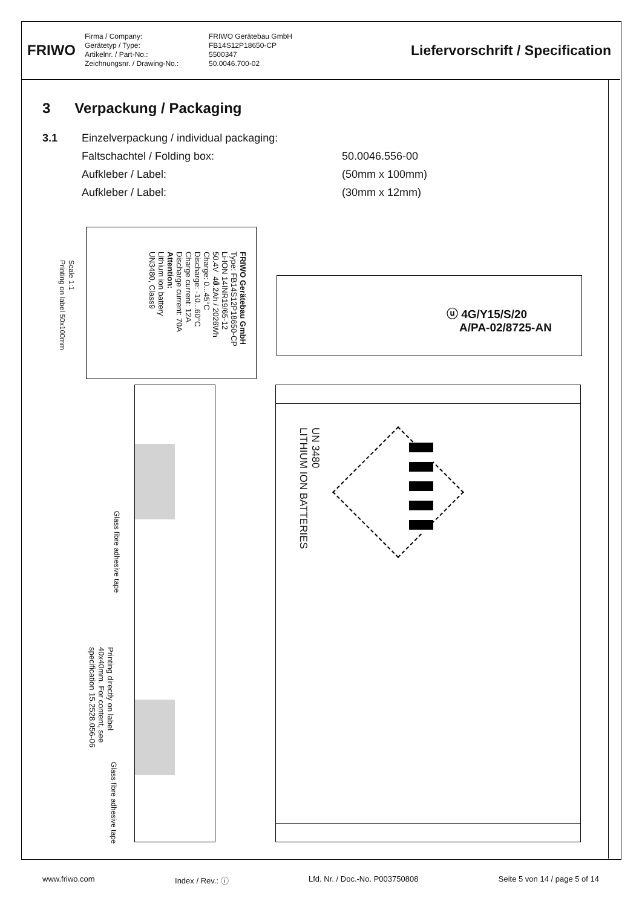FRIWO
Firma / Company: FRIWO Gerätebau GmbH Gerätetyp / Type: FB14S12P18650-CP Artikelnr. / Part-No.: 5500347 Zeichnungsnr. / Drawing-No.: 50.0046.700-02
Liefervorschrift / Specification
3 Verpackung / Packaging
3.1 Einzelverpackung / individual packaging:
Faltschachtel / Folding box: 50.0046.556-00
Aufkleber / Label: (50mm x 100mm)
Aufkleber / Label: (30mm x 12mm)
Scale 1:1
Printing on label 50x100mm
FRIWO Gerätebau GmbH
Type: FB14S12P18650-CP
Li-ION 14INR19/65-12
50.4V ⎓ 40.2Ah / 2026Wh
Charge: 0...45°C
Discharge: -10...60°C
Charge current: 12A
Discharge current: 70A
Attention:
Lithium ion battery
UN3480, Class9
ⓤ 4G/Y15/S/20
A/PA-02/8725-AN
Glass fibre adhesive tape
Printing directly on label
40x40mm. For content, see
specification 15.2528.056-06
Glass fibre adhesive tape
UN 3480
LITHIUM ION BATTERIES
www.friwo.com Index / Rev.: ⓘ Lfd. Nr. / Doc.-No. P003750808 Seite 5 von 14 / page 5 of 14